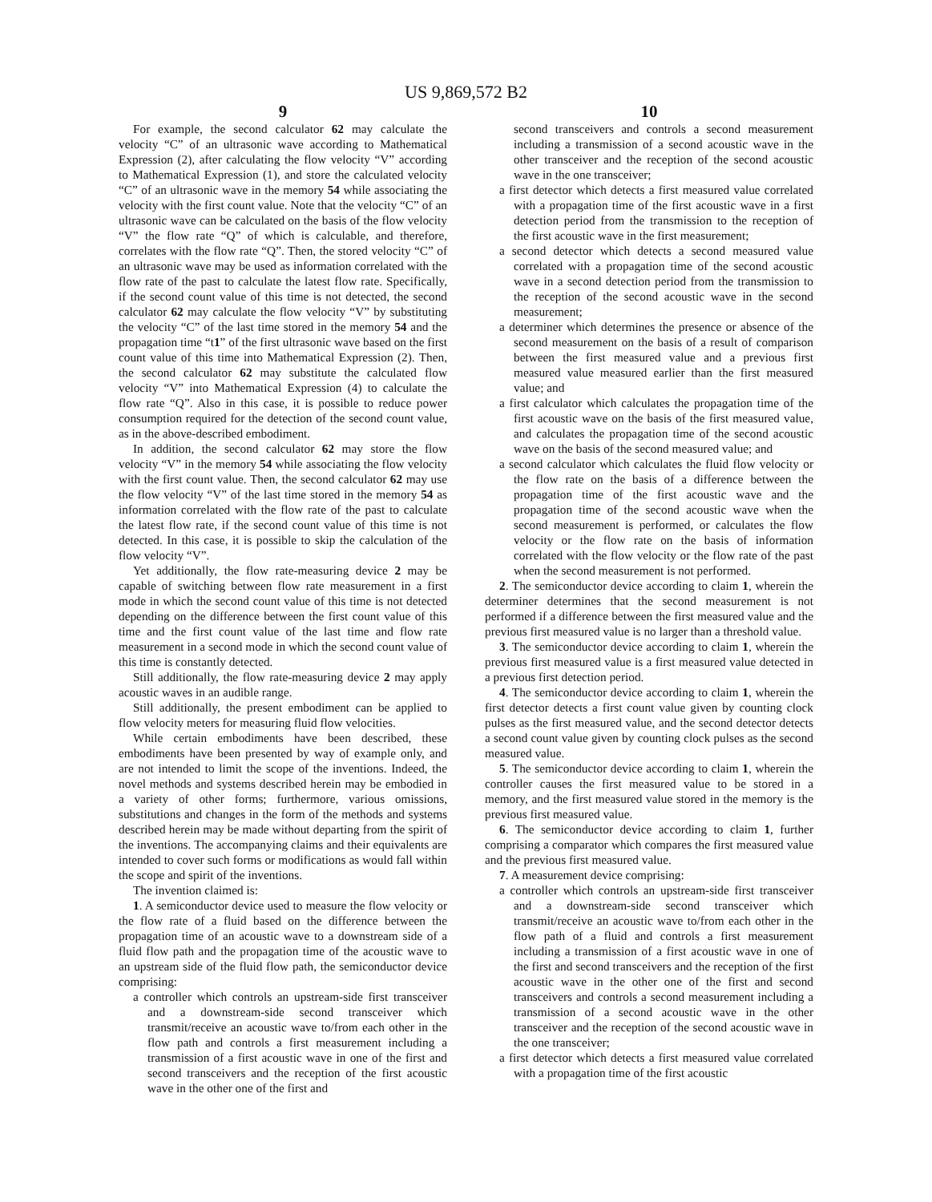US 9,869,572 B2
9
For example, the second calculator 62 may calculate the velocity “C” of an ultrasonic wave according to Mathematical Expression (2), after calculating the flow velocity “V” according to Mathematical Expression (1), and store the calculated velocity “C” of an ultrasonic wave in the memory 54 while associating the velocity with the first count value. Note that the velocity “C” of an ultrasonic wave can be calculated on the basis of the flow velocity “V” the flow rate “Q” of which is calculable, and therefore, correlates with the flow rate “Q”. Then, the stored velocity “C” of an ultrasonic wave may be used as information correlated with the flow rate of the past to calculate the latest flow rate. Specifically, if the second count value of this time is not detected, the second calculator 62 may calculate the flow velocity “V” by substituting the velocity “C” of the last time stored in the memory 54 and the propagation time “t1” of the first ultrasonic wave based on the first count value of this time into Mathematical Expression (2). Then, the second calculator 62 may substitute the calculated flow velocity “V” into Mathematical Expression (4) to calculate the flow rate “Q”. Also in this case, it is possible to reduce power consumption required for the detection of the second count value, as in the above-described embodiment.
In addition, the second calculator 62 may store the flow velocity “V” in the memory 54 while associating the flow velocity with the first count value. Then, the second calculator 62 may use the flow velocity “V” of the last time stored in the memory 54 as information correlated with the flow rate of the past to calculate the latest flow rate, if the second count value of this time is not detected. In this case, it is possible to skip the calculation of the flow velocity “V”.
Yet additionally, the flow rate-measuring device 2 may be capable of switching between flow rate measurement in a first mode in which the second count value of this time is not detected depending on the difference between the first count value of this time and the first count value of the last time and flow rate measurement in a second mode in which the second count value of this time is constantly detected.
Still additionally, the flow rate-measuring device 2 may apply acoustic waves in an audible range.
Still additionally, the present embodiment can be applied to flow velocity meters for measuring fluid flow velocities.
While certain embodiments have been described, these embodiments have been presented by way of example only, and are not intended to limit the scope of the inventions. Indeed, the novel methods and systems described herein may be embodied in a variety of other forms; furthermore, various omissions, substitutions and changes in the form of the methods and systems described herein may be made without departing from the spirit of the inventions. The accompanying claims and their equivalents are intended to cover such forms or modifications as would fall within the scope and spirit of the inventions.
The invention claimed is:
1. A semiconductor device used to measure the flow velocity or the flow rate of a fluid based on the difference between the propagation time of an acoustic wave to a downstream side of a fluid flow path and the propagation time of the acoustic wave to an upstream side of the fluid flow path, the semiconductor device comprising:
a controller which controls an upstream-side first transceiver and a downstream-side second transceiver which transmit/receive an acoustic wave to/from each other in the flow path and controls a first measurement including a transmission of a first acoustic wave in one of the first and second transceivers and the reception of the first acoustic wave in the other one of the first and
10
second transceivers and controls a second measurement including a transmission of a second acoustic wave in the other transceiver and the reception of the second acoustic wave in the one transceiver;
a first detector which detects a first measured value correlated with a propagation time of the first acoustic wave in a first detection period from the transmission to the reception of the first acoustic wave in the first measurement;
a second detector which detects a second measured value correlated with a propagation time of the second acoustic wave in a second detection period from the transmission to the reception of the second acoustic wave in the second measurement;
a determiner which determines the presence or absence of the second measurement on the basis of a result of comparison between the first measured value and a previous first measured value measured earlier than the first measured value; and
a first calculator which calculates the propagation time of the first acoustic wave on the basis of the first measured value, and calculates the propagation time of the second acoustic wave on the basis of the second measured value; and
a second calculator which calculates the fluid flow velocity or the flow rate on the basis of a difference between the propagation time of the first acoustic wave and the propagation time of the second acoustic wave when the second measurement is performed, or calculates the flow velocity or the flow rate on the basis of information correlated with the flow velocity or the flow rate of the past when the second measurement is not performed.
2. The semiconductor device according to claim 1, wherein the determiner determines that the second measurement is not performed if a difference between the first measured value and the previous first measured value is no larger than a threshold value.
3. The semiconductor device according to claim 1, wherein the previous first measured value is a first measured value detected in a previous first detection period.
4. The semiconductor device according to claim 1, wherein the first detector detects a first count value given by counting clock pulses as the first measured value, and the second detector detects a second count value given by counting clock pulses as the second measured value.
5. The semiconductor device according to claim 1, wherein the controller causes the first measured value to be stored in a memory, and the first measured value stored in the memory is the previous first measured value.
6. The semiconductor device according to claim 1, further comprising a comparator which compares the first measured value and the previous first measured value.
7. A measurement device comprising:
a controller which controls an upstream-side first transceiver and a downstream-side second transceiver which transmit/receive an acoustic wave to/from each other in the flow path of a fluid and controls a first measurement including a transmission of a first acoustic wave in one of the first and second transceivers and the reception of the first acoustic wave in the other one of the first and second transceivers and controls a second measurement including a transmission of a second acoustic wave in the other transceiver and the reception of the second acoustic wave in the one transceiver;
a first detector which detects a first measured value correlated with a propagation time of the first acoustic